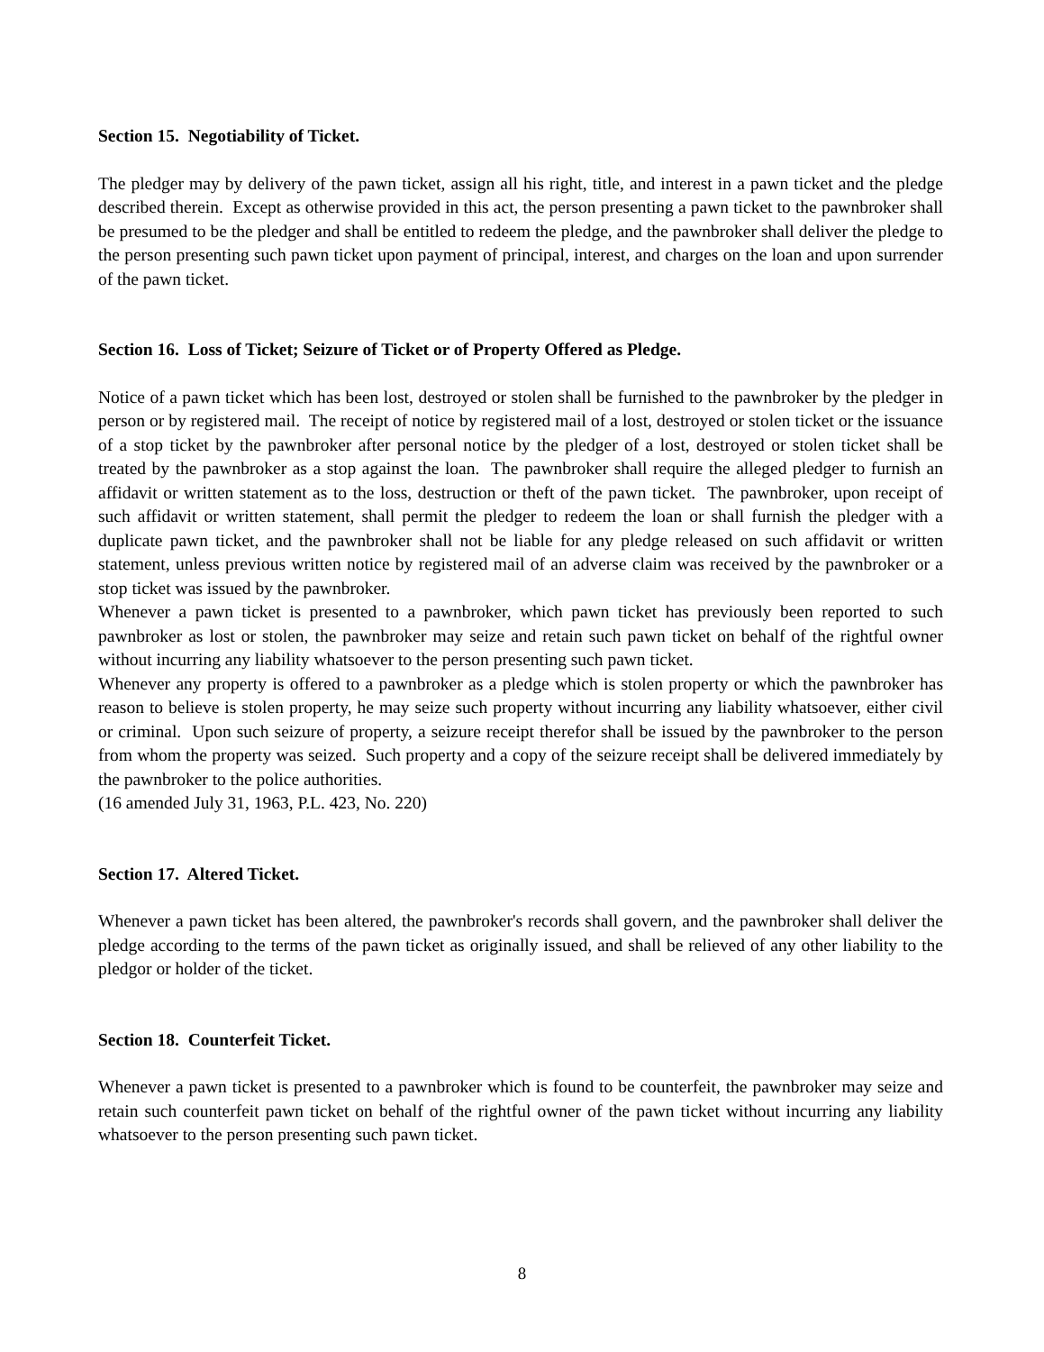Section 15. Negotiability of Ticket.
The pledger may by delivery of the pawn ticket, assign all his right, title, and interest in a pawn ticket and the pledge described therein. Except as otherwise provided in this act, the person presenting a pawn ticket to the pawnbroker shall be presumed to be the pledger and shall be entitled to redeem the pledge, and the pawnbroker shall deliver the pledge to the person presenting such pawn ticket upon payment of principal, interest, and charges on the loan and upon surrender of the pawn ticket.
Section 16. Loss of Ticket; Seizure of Ticket or of Property Offered as Pledge.
Notice of a pawn ticket which has been lost, destroyed or stolen shall be furnished to the pawnbroker by the pledger in person or by registered mail. The receipt of notice by registered mail of a lost, destroyed or stolen ticket or the issuance of a stop ticket by the pawnbroker after personal notice by the pledger of a lost, destroyed or stolen ticket shall be treated by the pawnbroker as a stop against the loan. The pawnbroker shall require the alleged pledger to furnish an affidavit or written statement as to the loss, destruction or theft of the pawn ticket. The pawnbroker, upon receipt of such affidavit or written statement, shall permit the pledger to redeem the loan or shall furnish the pledger with a duplicate pawn ticket, and the pawnbroker shall not be liable for any pledge released on such affidavit or written statement, unless previous written notice by registered mail of an adverse claim was received by the pawnbroker or a stop ticket was issued by the pawnbroker.
Whenever a pawn ticket is presented to a pawnbroker, which pawn ticket has previously been reported to such pawnbroker as lost or stolen, the pawnbroker may seize and retain such pawn ticket on behalf of the rightful owner without incurring any liability whatsoever to the person presenting such pawn ticket.
Whenever any property is offered to a pawnbroker as a pledge which is stolen property or which the pawnbroker has reason to believe is stolen property, he may seize such property without incurring any liability whatsoever, either civil or criminal. Upon such seizure of property, a seizure receipt therefor shall be issued by the pawnbroker to the person from whom the property was seized. Such property and a copy of the seizure receipt shall be delivered immediately by the pawnbroker to the police authorities.
(16 amended July 31, 1963, P.L. 423, No. 220)
Section 17. Altered Ticket.
Whenever a pawn ticket has been altered, the pawnbroker's records shall govern, and the pawnbroker shall deliver the pledge according to the terms of the pawn ticket as originally issued, and shall be relieved of any other liability to the pledgor or holder of the ticket.
Section 18. Counterfeit Ticket.
Whenever a pawn ticket is presented to a pawnbroker which is found to be counterfeit, the pawnbroker may seize and retain such counterfeit pawn ticket on behalf of the rightful owner of the pawn ticket without incurring any liability whatsoever to the person presenting such pawn ticket.
8